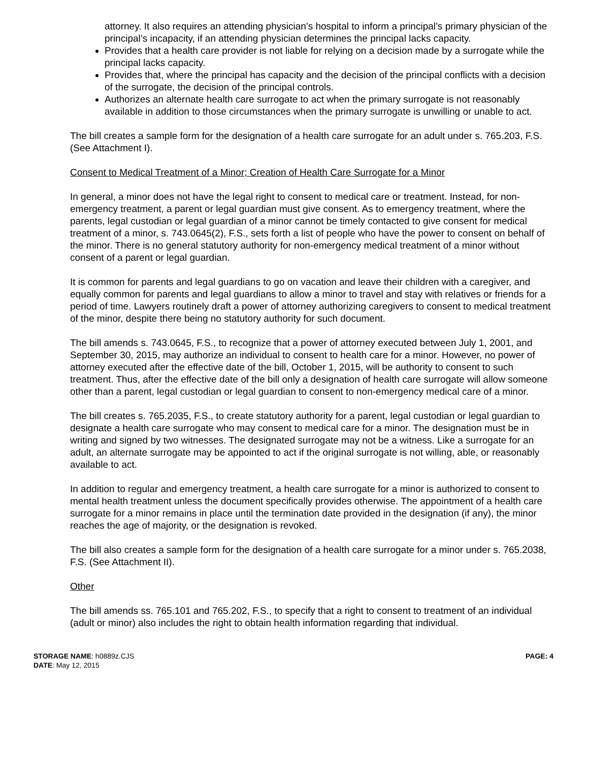attorney. It also requires an attending physician’s hospital to inform a principal’s primary physician of the principal’s incapacity, if an attending physician determines the principal lacks capacity.
Provides that a health care provider is not liable for relying on a decision made by a surrogate while the principal lacks capacity.
Provides that, where the principal has capacity and the decision of the principal conflicts with a decision of the surrogate, the decision of the principal controls.
Authorizes an alternate health care surrogate to act when the primary surrogate is not reasonably available in addition to those circumstances when the primary surrogate is unwilling or unable to act.
The bill creates a sample form for the designation of a health care surrogate for an adult under s. 765.203, F.S. (See Attachment I).
Consent to Medical Treatment of a Minor; Creation of Health Care Surrogate for a Minor
In general, a minor does not have the legal right to consent to medical care or treatment. Instead, for non-emergency treatment, a parent or legal guardian must give consent. As to emergency treatment, where the parents, legal custodian or legal guardian of a minor cannot be timely contacted to give consent for medical treatment of a minor, s. 743.0645(2), F.S., sets forth a list of people who have the power to consent on behalf of the minor. There is no general statutory authority for non-emergency medical treatment of a minor without consent of a parent or legal guardian.
It is common for parents and legal guardians to go on vacation and leave their children with a caregiver, and equally common for parents and legal guardians to allow a minor to travel and stay with relatives or friends for a period of time. Lawyers routinely draft a power of attorney authorizing caregivers to consent to medical treatment of the minor, despite there being no statutory authority for such document.
The bill amends s. 743.0645, F.S., to recognize that a power of attorney executed between July 1, 2001, and September 30, 2015, may authorize an individual to consent to health care for a minor. However, no power of attorney executed after the effective date of the bill, October 1, 2015, will be authority to consent to such treatment. Thus, after the effective date of the bill only a designation of health care surrogate will allow someone other than a parent, legal custodian or legal guardian to consent to non-emergency medical care of a minor.
The bill creates s. 765.2035, F.S., to create statutory authority for a parent, legal custodian or legal guardian to designate a health care surrogate who may consent to medical care for a minor. The designation must be in writing and signed by two witnesses. The designated surrogate may not be a witness. Like a surrogate for an adult, an alternate surrogate may be appointed to act if the original surrogate is not willing, able, or reasonably available to act.
In addition to regular and emergency treatment, a health care surrogate for a minor is authorized to consent to mental health treatment unless the document specifically provides otherwise. The appointment of a health care surrogate for a minor remains in place until the termination date provided in the designation (if any), the minor reaches the age of majority, or the designation is revoked.
The bill also creates a sample form for the designation of a health care surrogate for a minor under s. 765.2038, F.S. (See Attachment II).
Other
The bill amends ss. 765.101 and 765.202, F.S., to specify that a right to consent to treatment of an individual (adult or minor) also includes the right to obtain health information regarding that individual.
STORAGE NAME: h0889z.CJS
DATE: May 12, 2015
PAGE: 4